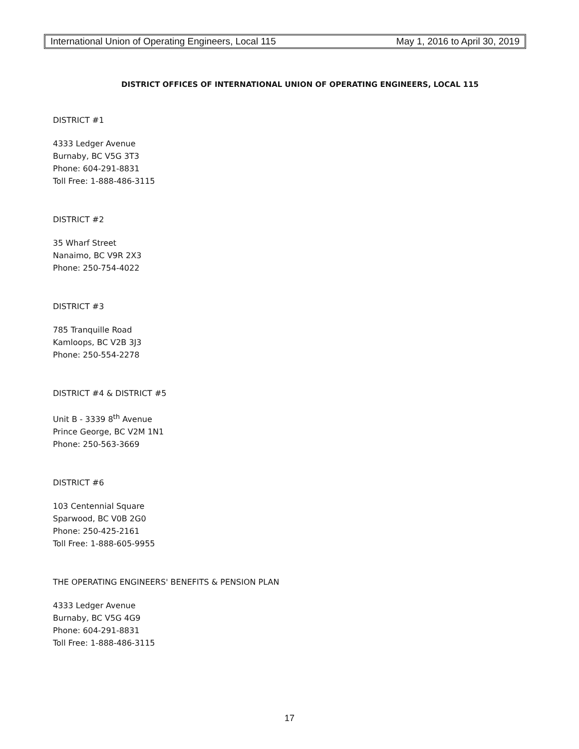International Union of Operating Engineers, Local 115 May 1, 2016 to April 30, 2019
DISTRICT OFFICES OF INTERNATIONAL UNION OF OPERATING ENGINEERS, LOCAL 115
DISTRICT #1
4333 Ledger Avenue
Burnaby, BC V5G 3T3
Phone: 604-291-8831
Toll Free: 1-888-486-3115
DISTRICT #2
35 Wharf Street
Nanaimo, BC V9R 2X3
Phone: 250-754-4022
DISTRICT #3
785 Tranquille Road
Kamloops, BC V2B 3J3
Phone: 250-554-2278
DISTRICT #4 & DISTRICT #5
Unit B - 3339 8<sup>th</sup> Avenue
Prince George, BC V2M 1N1
Phone: 250-563-3669
DISTRICT #6
103 Centennial Square
Sparwood, BC V0B 2G0
Phone: 250-425-2161
Toll Free: 1-888-605-9955
THE OPERATING ENGINEERS' BENEFITS & PENSION PLAN
4333 Ledger Avenue
Burnaby, BC V5G 4G9
Phone: 604-291-8831
Toll Free: 1-888-486-3115
17